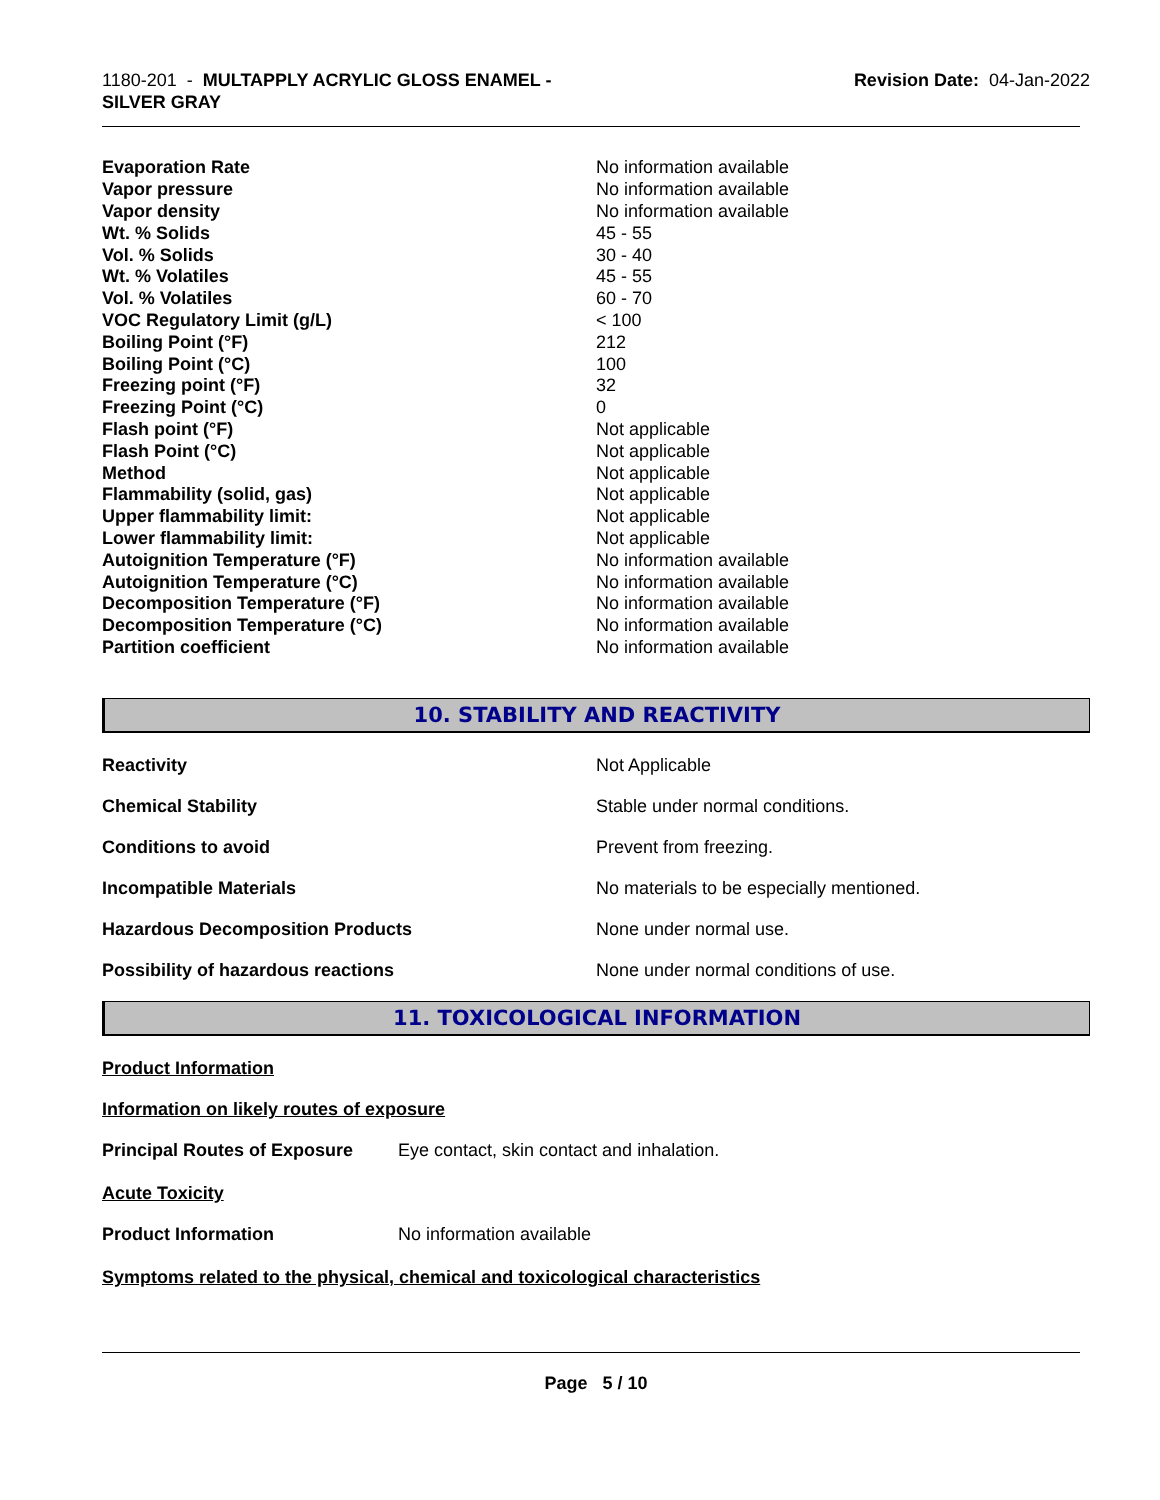1180-201 - MULTAPPLY ACRYLIC GLOSS ENAMEL -
SILVER GRAY
Revision Date: 04-Jan-2022
| Evaporation Rate | No information available |
| Vapor pressure | No information available |
| Vapor density | No information available |
| Wt. % Solids | 45 - 55 |
| Vol. % Solids | 30 - 40 |
| Wt. % Volatiles | 45 - 55 |
| Vol. % Volatiles | 60 - 70 |
| VOC Regulatory Limit (g/L) | < 100 |
| Boiling Point (°F) | 212 |
| Boiling Point (°C) | 100 |
| Freezing point (°F) | 32 |
| Freezing Point (°C) | 0 |
| Flash point (°F) | Not applicable |
| Flash Point (°C) | Not applicable |
| Method | Not applicable |
| Flammability (solid, gas) | Not applicable |
| Upper flammability limit: | Not applicable |
| Lower flammability limit: | Not applicable |
| Autoignition Temperature (°F) | No information available |
| Autoignition Temperature (°C) | No information available |
| Decomposition Temperature (°F) | No information available |
| Decomposition Temperature (°C) | No information available |
| Partition coefficient | No information available |
10. STABILITY AND REACTIVITY
| Reactivity | Not Applicable |
| Chemical Stability | Stable under normal conditions. |
| Conditions to avoid | Prevent from freezing. |
| Incompatible Materials | No materials to be especially mentioned. |
| Hazardous Decomposition Products | None under normal use. |
| Possibility of hazardous reactions | None under normal conditions of use. |
11. TOXICOLOGICAL INFORMATION
Product Information
Information on likely routes of exposure
Principal Routes of Exposure Eye contact, skin contact and inhalation.
Acute Toxicity
Product Information No information available
Symptoms related to the physical, chemical and toxicological characteristics
Page 5 / 10